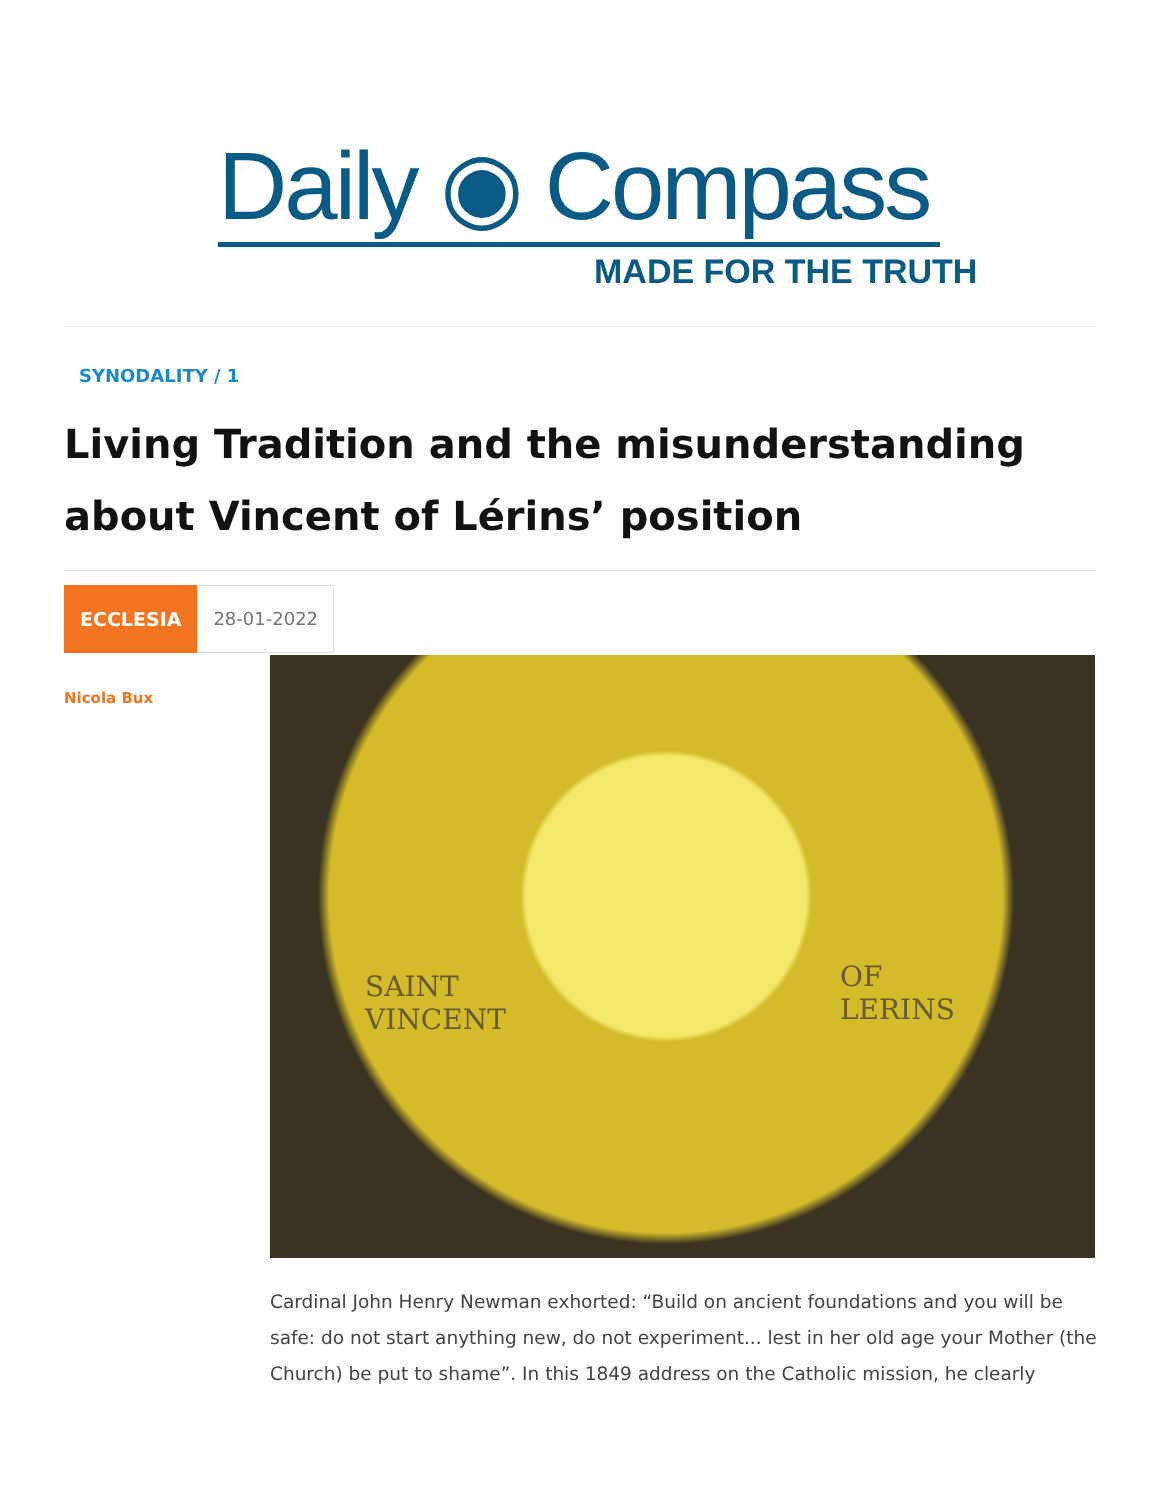Daily ◉ Compass
MADE FOR THE TRUTH
SYNODALITY / 1
Living Tradition and the misunderstanding about Vincent of Lérins’ position
ECCLESIA 28-01-2022
Nicola Bux
SAINT
VINCENT
OF
LERINS
Cardinal John Henry Newman exhorted: “Build on ancient foundations and you will be safe: do not start anything new, do not experiment... lest in her old age your Mother (the Church) be put to shame”. In this 1849 address on the Catholic mission, he clearly